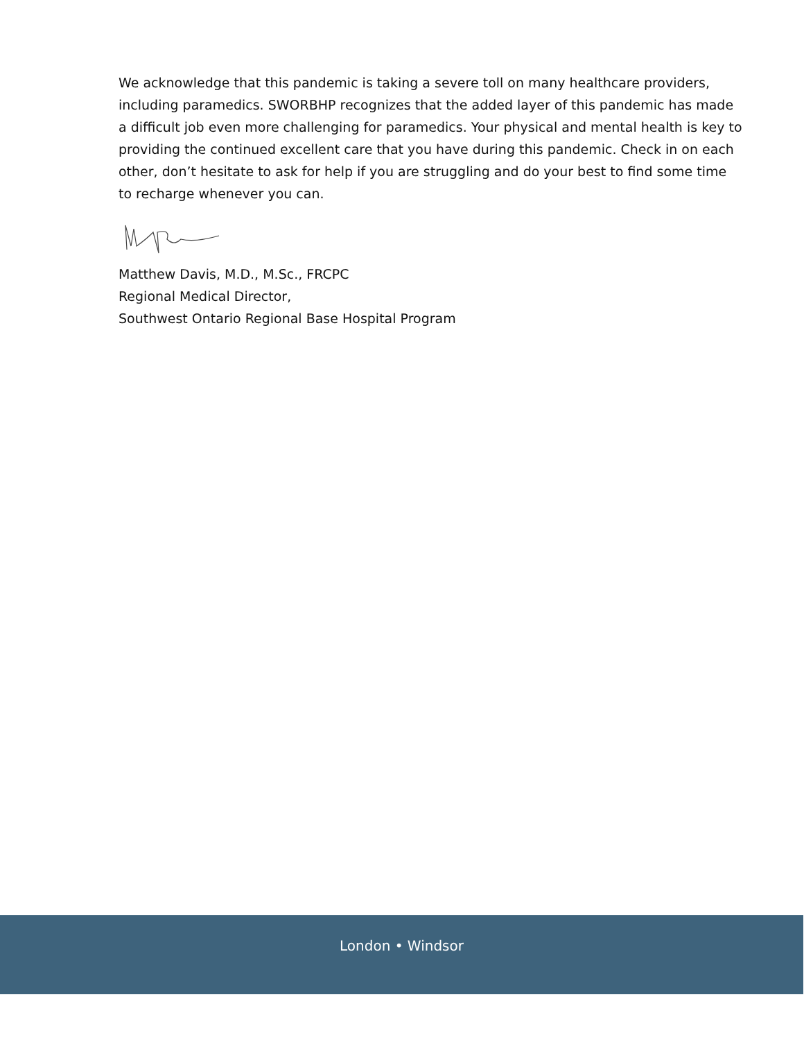We acknowledge that this pandemic is taking a severe toll on many healthcare providers, including paramedics. SWORBHP recognizes that the added layer of this pandemic has made a difficult job even more challenging for paramedics. Your physical and mental health is key to providing the continued excellent care that you have during this pandemic. Check in on each other, don’t hesitate to ask for help if you are struggling and do your best to find some time to recharge whenever you can.
Matthew Davis, M.D., M.Sc., FRCPC
Regional Medical Director,
Southwest Ontario Regional Base Hospital Program
London • Windsor